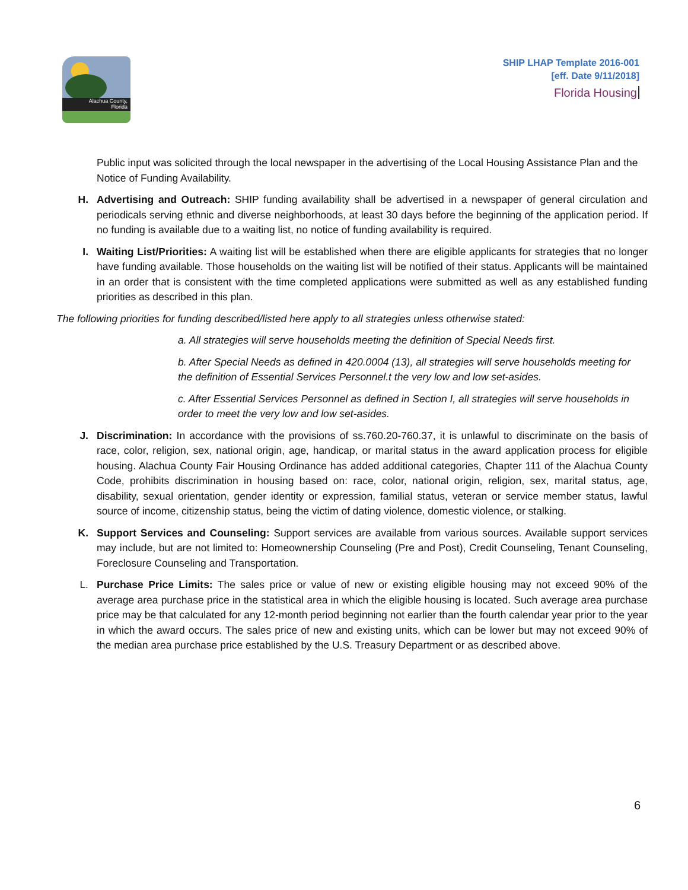Alachua County,
Florida
SHIP LHAP Template 2016-001
[eff. Date 9/11/2018]
Florida Housing
Public input was solicited through the local newspaper in the advertising of the Local Housing Assistance Plan and the Notice of Funding Availability.
H. Advertising and Outreach: SHIP funding availability shall be advertised in a newspaper of general circulation and periodicals serving ethnic and diverse neighborhoods, at least 30 days before the beginning of the application period. If no funding is available due to a waiting list, no notice of funding availability is required.
I. Waiting List/Priorities: A waiting list will be established when there are eligible applicants for strategies that no longer have funding available. Those households on the waiting list will be notified of their status. Applicants will be maintained in an order that is consistent with the time completed applications were submitted as well as any established funding priorities as described in this plan.
The following priorities for funding described/listed here apply to all strategies unless otherwise stated:
a. All strategies will serve households meeting the definition of Special Needs first.
b. After Special Needs as defined in 420.0004 (13), all strategies will serve households meeting for the definition of Essential Services Personnel.t the very low and low set-asides.
c. After Essential Services Personnel as defined in Section I, all strategies will serve households in order to meet the very low and low set-asides.
J. Discrimination: In accordance with the provisions of ss.760.20-760.37, it is unlawful to discriminate on the basis of race, color, religion, sex, national origin, age, handicap, or marital status in the award application process for eligible housing. Alachua County Fair Housing Ordinance has added additional categories, Chapter 111 of the Alachua County Code, prohibits discrimination in housing based on: race, color, national origin, religion, sex, marital status, age, disability, sexual orientation, gender identity or expression, familial status, veteran or service member status, lawful source of income, citizenship status, being the victim of dating violence, domestic violence, or stalking.
K. Support Services and Counseling: Support services are available from various sources. Available support services may include, but are not limited to: Homeownership Counseling (Pre and Post), Credit Counseling, Tenant Counseling, Foreclosure Counseling and Transportation.
L. Purchase Price Limits: The sales price or value of new or existing eligible housing may not exceed 90% of the average area purchase price in the statistical area in which the eligible housing is located. Such average area purchase price may be that calculated for any 12-month period beginning not earlier than the fourth calendar year prior to the year in which the award occurs. The sales price of new and existing units, which can be lower but may not exceed 90% of the median area purchase price established by the U.S. Treasury Department or as described above.
6